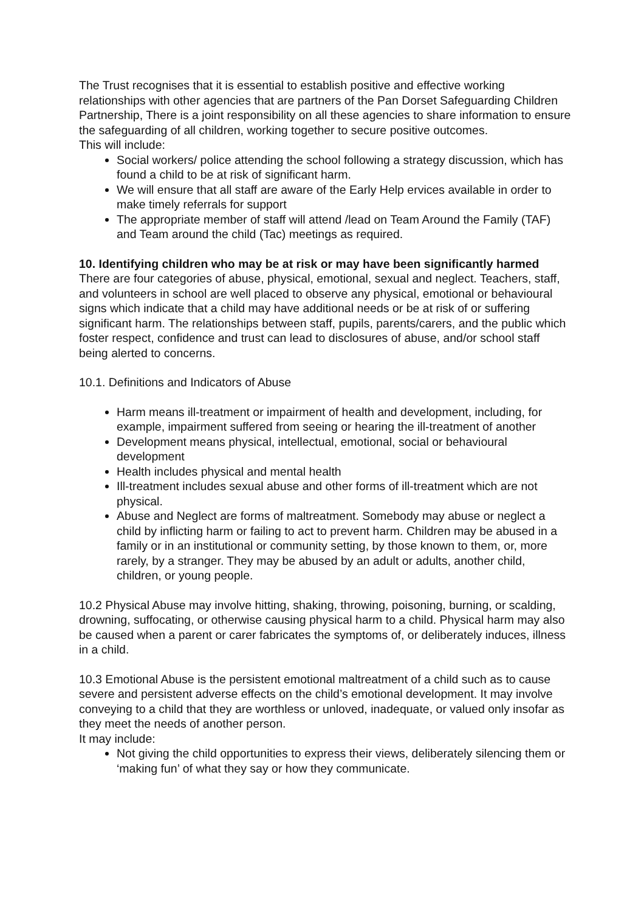The Trust recognises that it is essential to establish positive and effective working relationships with other agencies that are partners of the Pan Dorset Safeguarding Children Partnership, There is a joint responsibility on all these agencies to share information to ensure the safeguarding of all children, working together to secure positive outcomes.
This will include:
Social workers/ police attending the school following a strategy discussion, which has found a child to be at risk of significant harm.
We will ensure that all staff are aware of the Early Help ervices available in order to make timely referrals for support
The appropriate member of staff will attend /lead on Team Around the Family (TAF) and Team around the child (Tac) meetings as required.
10. Identifying children who may be at risk or may have been significantly harmed
There are four categories of abuse, physical, emotional, sexual and neglect. Teachers, staff, and volunteers in school are well placed to observe any physical, emotional or behavioural signs which indicate that a child may have additional needs or be at risk of or suffering significant harm. The relationships between staff, pupils, parents/carers, and the public which foster respect, confidence and trust can lead to disclosures of abuse, and/or school staff being alerted to concerns.
10.1. Definitions and Indicators of Abuse
Harm means ill-treatment or impairment of health and development, including, for example, impairment suffered from seeing or hearing the ill-treatment of another
Development means physical, intellectual, emotional, social or behavioural development
Health includes physical and mental health
Ill-treatment includes sexual abuse and other forms of ill-treatment which are not physical.
Abuse and Neglect are forms of maltreatment. Somebody may abuse or neglect a child by inflicting harm or failing to act to prevent harm. Children may be abused in a family or in an institutional or community setting, by those known to them, or, more rarely, by a stranger. They may be abused by an adult or adults, another child, children, or young people.
10.2 Physical Abuse may involve hitting, shaking, throwing, poisoning, burning, or scalding, drowning, suffocating, or otherwise causing physical harm to a child. Physical harm may also be caused when a parent or carer fabricates the symptoms of, or deliberately induces, illness in a child.
10.3 Emotional Abuse is the persistent emotional maltreatment of a child such as to cause severe and persistent adverse effects on the child’s emotional development. It may involve conveying to a child that they are worthless or unloved, inadequate, or valued only insofar as they meet the needs of another person.
It may include:
Not giving the child opportunities to express their views, deliberately silencing them or ‘making fun’ of what they say or how they communicate.